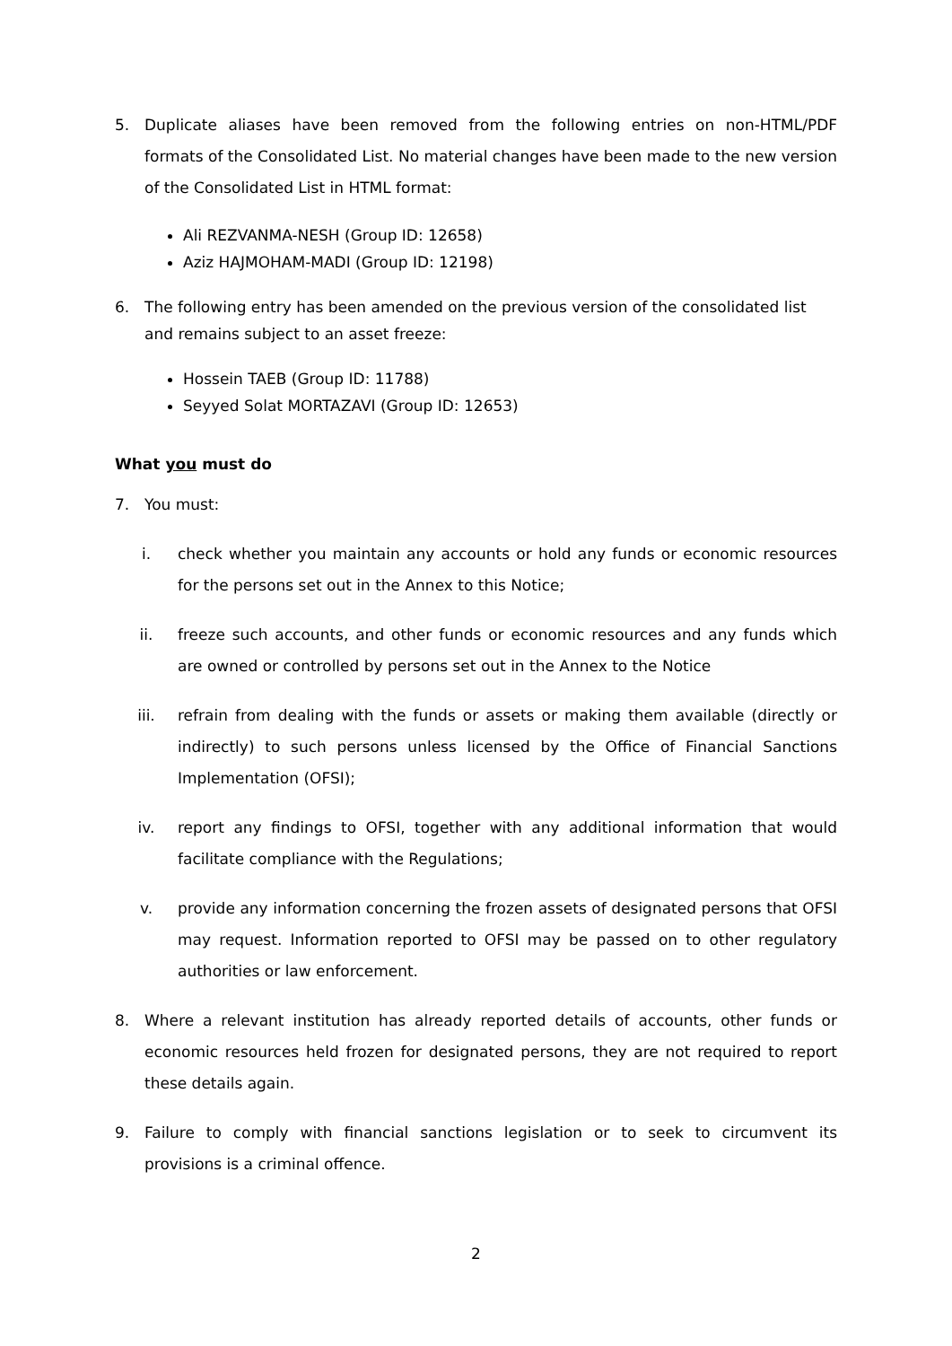5. Duplicate aliases have been removed from the following entries on non-HTML/PDF formats of the Consolidated List. No material changes have been made to the new version of the Consolidated List in HTML format:
Ali REZVANMA-NESH (Group ID: 12658)
Aziz HAJMOHAM-MADI (Group ID: 12198)
6. The following entry has been amended on the previous version of the consolidated list and remains subject to an asset freeze:
Hossein TAEB (Group ID: 11788)
Seyyed Solat MORTAZAVI (Group ID: 12653)
What you must do
7. You must:
i. check whether you maintain any accounts or hold any funds or economic resources for the persons set out in the Annex to this Notice;
ii. freeze such accounts, and other funds or economic resources and any funds which are owned or controlled by persons set out in the Annex to the Notice
iii. refrain from dealing with the funds or assets or making them available (directly or indirectly) to such persons unless licensed by the Office of Financial Sanctions Implementation (OFSI);
iv. report any findings to OFSI, together with any additional information that would facilitate compliance with the Regulations;
v. provide any information concerning the frozen assets of designated persons that OFSI may request. Information reported to OFSI may be passed on to other regulatory authorities or law enforcement.
8. Where a relevant institution has already reported details of accounts, other funds or economic resources held frozen for designated persons, they are not required to report these details again.
9. Failure to comply with financial sanctions legislation or to seek to circumvent its provisions is a criminal offence.
2